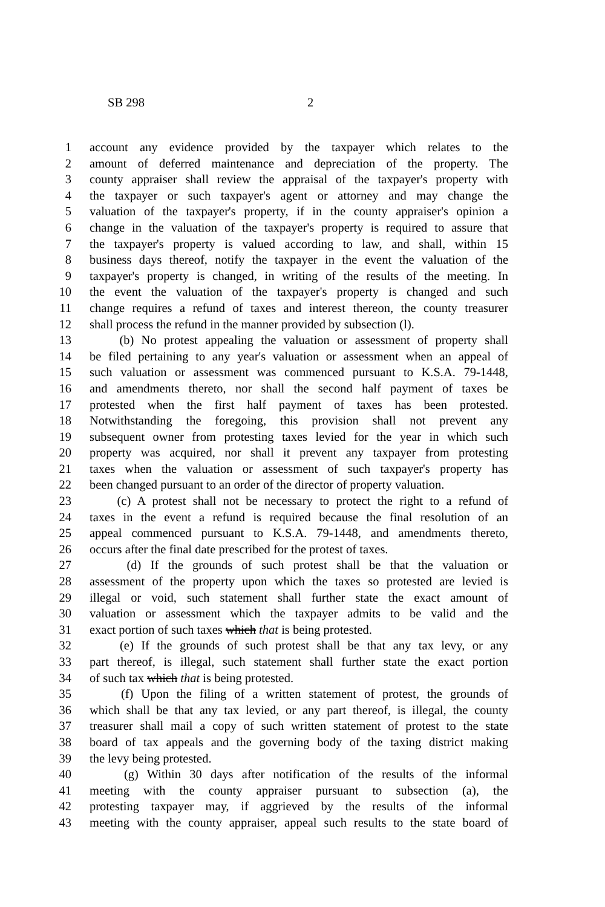SB 298 2
1 account any evidence provided by the taxpayer which relates to the
2 amount of deferred maintenance and depreciation of the property. The
3 county appraiser shall review the appraisal of the taxpayer's property with
4 the taxpayer or such taxpayer's agent or attorney and may change the
5 valuation of the taxpayer's property, if in the county appraiser's opinion a
6 change in the valuation of the taxpayer's property is required to assure that
7 the taxpayer's property is valued according to law, and shall, within 15
8 business days thereof, notify the taxpayer in the event the valuation of the
9 taxpayer's property is changed, in writing of the results of the meeting. In
10 the event the valuation of the taxpayer's property is changed and such
11 change requires a refund of taxes and interest thereon, the county treasurer
12 shall process the refund in the manner provided by subsection (l).
13 (b) No protest appealing the valuation or assessment of property shall
14 be filed pertaining to any year's valuation or assessment when an appeal of
15 such valuation or assessment was commenced pursuant to K.S.A. 79-1448,
16 and amendments thereto, nor shall the second half payment of taxes be
17 protested when the first half payment of taxes has been protested.
18 Notwithstanding the foregoing, this provision shall not prevent any
19 subsequent owner from protesting taxes levied for the year in which such
20 property was acquired, nor shall it prevent any taxpayer from protesting
21 taxes when the valuation or assessment of such taxpayer's property has
22 been changed pursuant to an order of the director of property valuation.
23 (c) A protest shall not be necessary to protect the right to a refund of
24 taxes in the event a refund is required because the final resolution of an
25 appeal commenced pursuant to K.S.A. 79-1448, and amendments thereto,
26 occurs after the final date prescribed for the protest of taxes.
27 (d) If the grounds of such protest shall be that the valuation or
28 assessment of the property upon which the taxes so protested are levied is
29 illegal or void, such statement shall further state the exact amount of
30 valuation or assessment which the taxpayer admits to be valid and the
31 exact portion of such taxes which that is being protested.
32 (e) If the grounds of such protest shall be that any tax levy, or any
33 part thereof, is illegal, such statement shall further state the exact portion
34 of such tax which that is being protested.
35 (f) Upon the filing of a written statement of protest, the grounds of
36 which shall be that any tax levied, or any part thereof, is illegal, the county
37 treasurer shall mail a copy of such written statement of protest to the state
38 board of tax appeals and the governing body of the taxing district making
39 the levy being protested.
40 (g) Within 30 days after notification of the results of the informal
41 meeting with the county appraiser pursuant to subsection (a), the
42 protesting taxpayer may, if aggrieved by the results of the informal
43 meeting with the county appraiser, appeal such results to the state board of